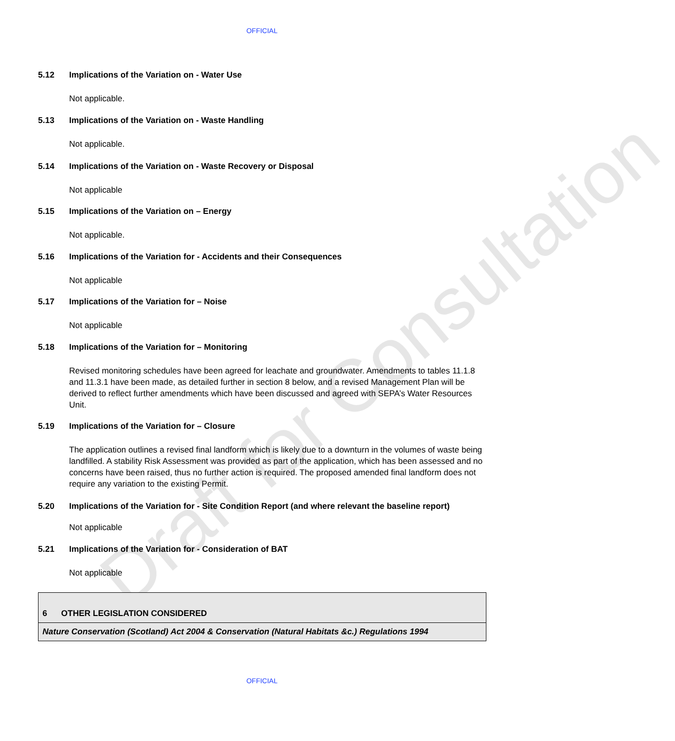Draft for Consultation
OFFICIAL
5.12 Implications of the Variation on - Water Use
Not applicable.
5.13 Implications of the Variation on - Waste Handling
Not applicable.
5.14 Implications of the Variation on - Waste Recovery or Disposal
Not applicable
5.15 Implications of the Variation on – Energy
Not applicable.
5.16 Implications of the Variation for - Accidents and their Consequences
Not applicable
5.17 Implications of the Variation for – Noise
Not applicable
5.18 Implications of the Variation for – Monitoring
Revised monitoring schedules have been agreed for leachate and groundwater. Amendments to tables 11.1.8 and 11.3.1 have been made, as detailed further in section 8 below, and a revised Management Plan will be derived to reflect further amendments which have been discussed and agreed with SEPA’s Water Resources Unit.
5.19 Implications of the Variation for – Closure
The application outlines a revised final landform which is likely due to a downturn in the volumes of waste being landfilled. A stability Risk Assessment was provided as part of the application, which has been assessed and no concerns have been raised, thus no further action is required. The proposed amended final landform does not require any variation to the existing Permit.
5.20 Implications of the Variation for - Site Condition Report (and where relevant the baseline report)
Not applicable
5.21 Implications of the Variation for - Consideration of BAT
Not applicable
| 6 OTHER LEGISLATION CONSIDERED |
| Nature Conservation (Scotland) Act 2004 & Conservation (Natural Habitats &c.) Regulations 1994 |
OFFICIAL